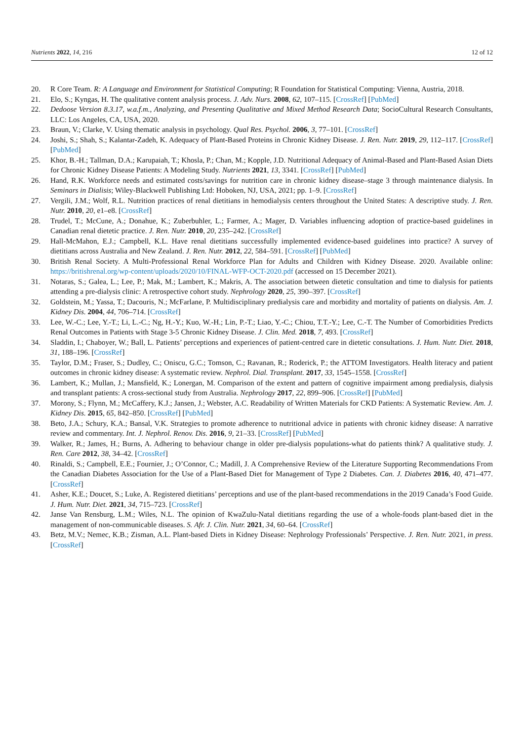Nutrients 2022, 14, 216 12 of 12
20. R Core Team. R: A Language and Environment for Statistical Computing; R Foundation for Statistical Computing: Vienna, Austria, 2018.
21. Elo, S.; Kyngas, H. The qualitative content analysis process. J. Adv. Nurs. 2008, 62, 107–115. [CrossRef] [PubMed]
22. Dedoose Version 8.3.17, w.a.f.m., Analyzing, and Presenting Qualitative and Mixed Method Research Data; SocioCultural Research Consultants, LLC: Los Angeles, CA, USA, 2020.
23. Braun, V.; Clarke, V. Using thematic analysis in psychology. Qual Res. Psychol. 2006, 3, 77–101. [CrossRef]
24. Joshi, S.; Shah, S.; Kalantar-Zadeh, K. Adequacy of Plant-Based Proteins in Chronic Kidney Disease. J. Ren. Nutr. 2019, 29, 112–117. [CrossRef] [PubMed]
25. Khor, B.-H.; Tallman, D.A.; Karupaiah, T.; Khosla, P.; Chan, M.; Kopple, J.D. Nutritional Adequacy of Animal-Based and Plant-Based Asian Diets for Chronic Kidney Disease Patients: A Modeling Study. Nutrients 2021, 13, 3341. [CrossRef] [PubMed]
26. Hand, R.K. Workforce needs and estimated costs/savings for nutrition care in chronic kidney disease–stage 3 through maintenance dialysis. In Seminars in Dialisis; Wiley-Blackwell Publishing Ltd: Hoboken, NJ, USA, 2021; pp. 1–9. [CrossRef]
27. Vergili, J.M.; Wolf, R.L. Nutrition practices of renal dietitians in hemodialysis centers throughout the United States: A descriptive study. J. Ren. Nutr. 2010, 20, e1–e8. [CrossRef]
28. Trudel, T.; McCune, A.; Donahue, K.; Zuberbuhler, L.; Farmer, A.; Mager, D. Variables influencing adoption of practice-based guidelines in Canadian renal dietetic practice. J. Ren. Nutr. 2010, 20, 235–242. [CrossRef]
29. Hall-McMahon, E.J.; Campbell, K.L. Have renal dietitians successfully implemented evidence-based guidelines into practice? A survey of dietitians across Australia and New Zealand. J. Ren. Nutr. 2012, 22, 584–591. [CrossRef] [PubMed]
30. British Renal Society. A Multi-Professional Renal Workforce Plan for Adults and Children with Kidney Disease. 2020. Available online: https://britishrenal.org/wp-content/uploads/2020/10/FINAL-WFP-OCT-2020.pdf (accessed on 15 December 2021).
31. Notaras, S.; Galea, L.; Lee, P.; Mak, M.; Lambert, K.; Makris, A. The association between dietetic consultation and time to dialysis for patients attending a pre-dialysis clinic: A retrospective cohort study. Nephrology 2020, 25, 390–397. [CrossRef]
32. Goldstein, M.; Yassa, T.; Dacouris, N.; McFarlane, P. Multidisciplinary predialysis care and morbidity and mortality of patients on dialysis. Am. J. Kidney Dis. 2004, 44, 706–714. [CrossRef]
33. Lee, W.-C.; Lee, Y.-T.; Li, L.-C.; Ng, H.-Y.; Kuo, W.-H.; Lin, P.-T.; Liao, Y.-C.; Chiou, T.T.-Y.; Lee, C.-T. The Number of Comorbidities Predicts Renal Outcomes in Patients with Stage 3-5 Chronic Kidney Disease. J. Clin. Med. 2018, 7, 493. [CrossRef]
34. Sladdin, I.; Chaboyer, W.; Ball, L. Patients’ perceptions and experiences of patient-centred care in dietetic consultations. J. Hum. Nutr. Diet. 2018, 31, 188–196. [CrossRef]
35. Taylor, D.M.; Fraser, S.; Dudley, C.; Oniscu, G.C.; Tomson, C.; Ravanan, R.; Roderick, P.; the ATTOM Investigators. Health literacy and patient outcomes in chronic kidney disease: A systematic review. Nephrol. Dial. Transplant. 2017, 33, 1545–1558. [CrossRef]
36. Lambert, K.; Mullan, J.; Mansfield, K.; Lonergan, M. Comparison of the extent and pattern of cognitive impairment among predialysis, dialysis and transplant patients: A cross-sectional study from Australia. Nephrology 2017, 22, 899–906. [CrossRef] [PubMed]
37. Morony, S.; Flynn, M.; McCaffery, K.J.; Jansen, J.; Webster, A.C. Readability of Written Materials for CKD Patients: A Systematic Review. Am. J. Kidney Dis. 2015, 65, 842–850. [CrossRef] [PubMed]
38. Beto, J.A.; Schury, K.A.; Bansal, V.K. Strategies to promote adherence to nutritional advice in patients with chronic kidney disease: A narrative review and commentary. Int. J. Nephrol. Renov. Dis. 2016, 9, 21–33. [CrossRef] [PubMed]
39. Walker, R.; James, H.; Burns, A. Adhering to behaviour change in older pre-dialysis populations-what do patients think? A qualitative study. J. Ren. Care 2012, 38, 34–42. [CrossRef]
40. Rinaldi, S.; Campbell, E.E.; Fournier, J.; O’Connor, C.; Madill, J. A Comprehensive Review of the Literature Supporting Recommendations From the Canadian Diabetes Association for the Use of a Plant-Based Diet for Management of Type 2 Diabetes. Can. J. Diabetes 2016, 40, 471–477. [CrossRef]
41. Asher, K.E.; Doucet, S.; Luke, A. Registered dietitians’ perceptions and use of the plant-based recommendations in the 2019 Canada’s Food Guide. J. Hum. Nutr. Diet. 2021, 34, 715–723. [CrossRef]
42. Janse Van Rensburg, L.M.; Wiles, N.L. The opinion of KwaZulu-Natal dietitians regarding the use of a whole-foods plant-based diet in the management of non-communicable diseases. S. Afr. J. Clin. Nutr. 2021, 34, 60–64. [CrossRef]
43. Betz, M.V.; Nemec, K.B.; Zisman, A.L. Plant-based Diets in Kidney Disease: Nephrology Professionals’ Perspective. J. Ren. Nutr. 2021, in press. [CrossRef]